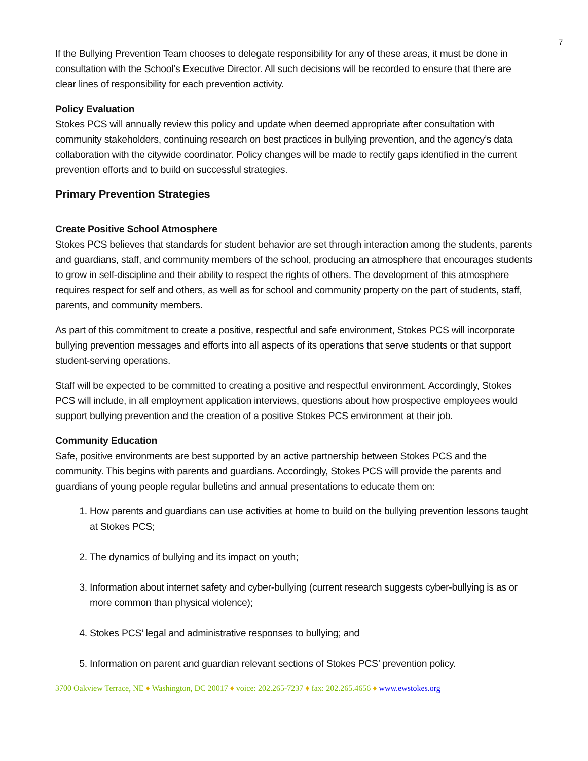7
If the Bullying Prevention Team chooses to delegate responsibility for any of these areas, it must be done in consultation with the School’s Executive Director. All such decisions will be recorded to ensure that there are clear lines of responsibility for each prevention activity.
Policy Evaluation
Stokes PCS will annually review this policy and update when deemed appropriate after consultation with community stakeholders, continuing research on best practices in bullying prevention, and the agency’s data collaboration with the citywide coordinator. Policy changes will be made to rectify gaps identified in the current prevention efforts and to build on successful strategies.
Primary Prevention Strategies
Create Positive School Atmosphere
Stokes PCS believes that standards for student behavior are set through interaction among the students, parents and guardians, staff, and community members of the school, producing an atmosphere that encourages students to grow in self-discipline and their ability to respect the rights of others. The development of this atmosphere requires respect for self and others, as well as for school and community property on the part of students, staff, parents, and community members.
As part of this commitment to create a positive, respectful and safe environment, Stokes PCS will incorporate bullying prevention messages and efforts into all aspects of its operations that serve students or that support student-serving operations.
Staff will be expected to be committed to creating a positive and respectful environment. Accordingly, Stokes PCS will include, in all employment application interviews, questions about how prospective employees would support bullying prevention and the creation of a positive Stokes PCS environment at their job.
Community Education
Safe, positive environments are best supported by an active partnership between Stokes PCS and the community. This begins with parents and guardians. Accordingly, Stokes PCS will provide the parents and guardians of young people regular bulletins and annual presentations to educate them on:
1. How parents and guardians can use activities at home to build on the bullying prevention lessons taught at Stokes PCS;
2. The dynamics of bullying and its impact on youth;
3. Information about internet safety and cyber-bullying (current research suggests cyber-bullying is as or more common than physical violence);
4. Stokes PCS’ legal and administrative responses to bullying; and
5. Information on parent and guardian relevant sections of Stokes PCS’ prevention policy.
3700 Oakview Terrace, NE ♦ Washington, DC 20017 ♦ voice: 202.265-7237 ♦ fax: 202.265.4656 ♦ www.ewstokes.org